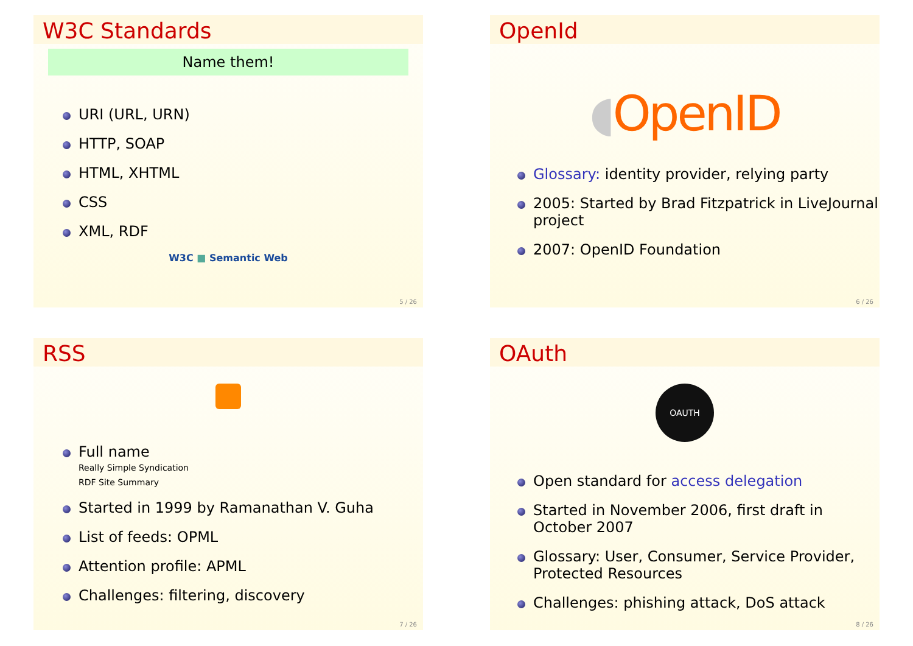W3C Standards
Name them!
URI (URL, URN)
HTTP, SOAP
HTML, XHTML
CSS
XML, RDF
W3C ■ Semantic Web
5 / 26
OpenId
◖OpenID
Glossary: identity provider, relying party
2005: Started by Brad Fitzpatrick in LiveJournal project
2007: OpenID Foundation
6 / 26
RSS
Full name
Really Simple Syndication
RDF Site Summary
Started in 1999 by Ramanathan V. Guha
List of feeds: OPML
Attention profile: APML
Challenges: filtering, discovery
7 / 26
OAuth
OAUTH
Open standard for access delegation
Started in November 2006, first draft in October 2007
Glossary: User, Consumer, Service Provider, Protected Resources
Challenges: phishing attack, DoS attack
8 / 26